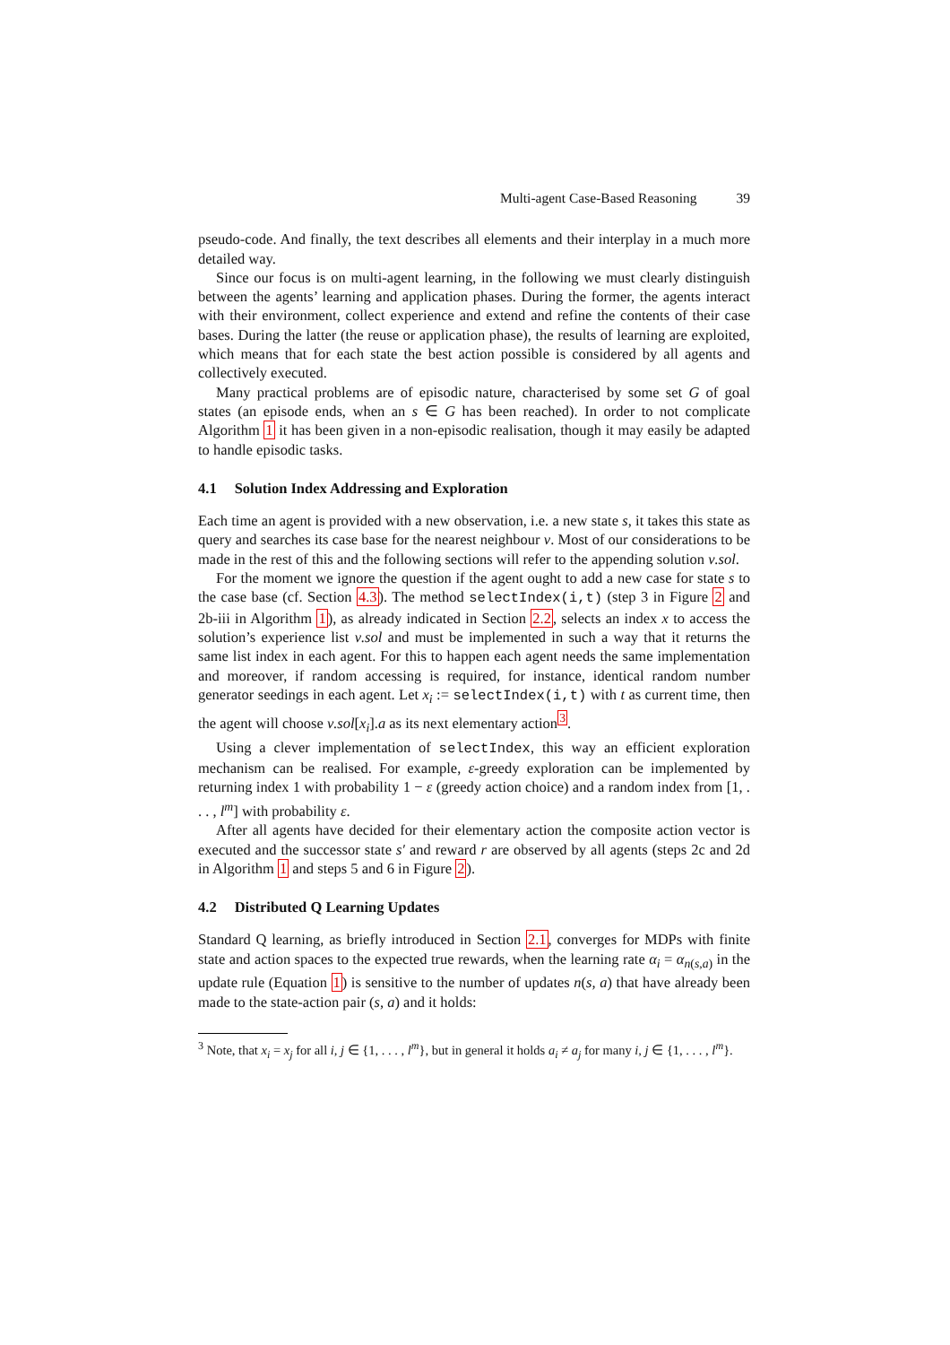Multi-agent Case-Based Reasoning 39
pseudo-code. And finally, the text describes all elements and their interplay in a much more detailed way.
Since our focus is on multi-agent learning, in the following we must clearly distinguish between the agents’ learning and application phases. During the former, the agents interact with their environment, collect experience and extend and refine the contents of their case bases. During the latter (the reuse or application phase), the results of learning are exploited, which means that for each state the best action possible is considered by all agents and collectively executed.
Many practical problems are of episodic nature, characterised by some set G of goal states (an episode ends, when an s ∈ G has been reached). In order to not complicate Algorithm 1 it has been given in a non-episodic realisation, though it may easily be adapted to handle episodic tasks.
4.1 Solution Index Addressing and Exploration
Each time an agent is provided with a new observation, i.e. a new state s, it takes this state as query and searches its case base for the nearest neighbour ν. Most of our considerations to be made in the rest of this and the following sections will refer to the appending solution ν.sol.
For the moment we ignore the question if the agent ought to add a new case for state s to the case base (cf. Section 4.3). The method selectIndex(i,t) (step 3 in Figure 2 and 2b-iii in Algorithm 1), as already indicated in Section 2.2, selects an index x to access the solution’s experience list ν.sol and must be implemented in such a way that it returns the same list index in each agent. For this to happen each agent needs the same implementation and moreover, if random accessing is required, for instance, identical random number generator seedings in each agent. Let x<sub>i</sub> := selectIndex(i,t) with t as current time, then the agent will choose ν.sol[x<sub>i</sub>].a as its next elementary action<sup>3</sup>.
Using a clever implementation of selectIndex, this way an efficient exploration mechanism can be realised. For example, ε-greedy exploration can be implemented by returning index 1 with probability 1 − ε (greedy action choice) and a random index from [1, . . . , l<sup>m</sup>] with probability ε.
After all agents have decided for their elementary action the composite action vector is executed and the successor state s′ and reward r are observed by all agents (steps 2c and 2d in Algorithm 1 and steps 5 and 6 in Figure 2).
4.2 Distributed Q Learning Updates
Standard Q learning, as briefly introduced in Section 2.1, converges for MDPs with finite state and action spaces to the expected true rewards, when the learning rate α<sub>i</sub> = α<sub>n(s,a)</sub> in the update rule (Equation 1) is sensitive to the number of updates n(s, a) that have already been made to the state-action pair (s, a) and it holds:
<sup>3</sup> Note, that x<sub>i</sub> = x<sub>j</sub> for all i, j ∈ {1, . . . , l<sup>m</sup>}, but in general it holds a<sub>i</sub> ≠ a<sub>j</sub> for many i, j ∈ {1, . . . , l<sup>m</sup>}.